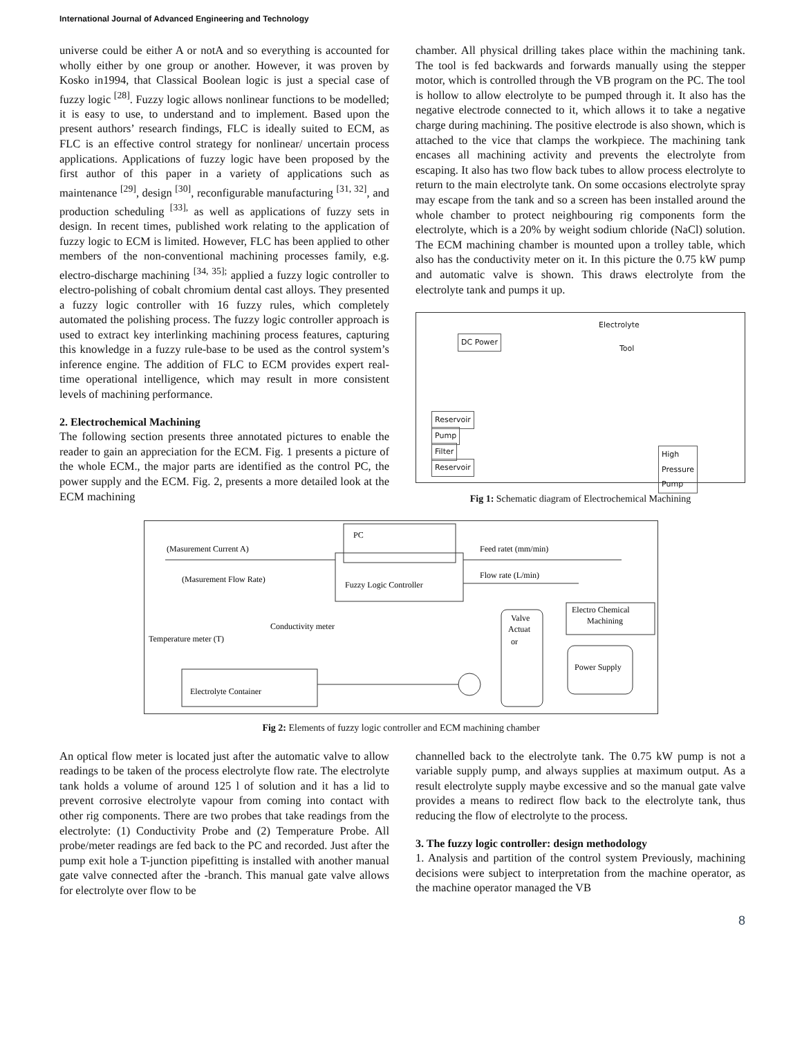International Journal of Advanced Engineering and Technology
universe could be either A or notA and so everything is accounted for wholly either by one group or another. However, it was proven by Kosko in1994, that Classical Boolean logic is just a special case of fuzzy logic <sup>[28]</sup>. Fuzzy logic allows nonlinear functions to be modelled; it is easy to use, to understand and to implement. Based upon the present authors’ research findings, FLC is ideally suited to ECM, as FLC is an effective control strategy for nonlinear/ uncertain process applications. Applications of fuzzy logic have been proposed by the first author of this paper in a variety of applications such as maintenance <sup>[29]</sup>, design <sup>[30]</sup>, reconfigurable manufacturing <sup>[31, 32]</sup>, and production scheduling <sup>[33],</sup> as well as applications of fuzzy sets in design. In recent times, published work relating to the application of fuzzy logic to ECM is limited. However, FLC has been applied to other members of the non-conventional machining processes family, e.g. electro-discharge machining <sup>[34, 35];</sup> applied a fuzzy logic controller to electro-polishing of cobalt chromium dental cast alloys. They presented a fuzzy logic controller with 16 fuzzy rules, which completely automated the polishing process. The fuzzy logic controller approach is used to extract key interlinking machining process features, capturing this knowledge in a fuzzy rule-base to be used as the control system’s inference engine. The addition of FLC to ECM provides expert real-time operational intelligence, which may result in more consistent levels of machining performance.
2. Electrochemical Machining
The following section presents three annotated pictures to enable the reader to gain an appreciation for the ECM. Fig. 1 presents a picture of the whole ECM., the major parts are identified as the control PC, the power supply and the ECM. Fig. 2, presents a more detailed look at the ECM machining
chamber. All physical drilling takes place within the machining tank. The tool is fed backwards and forwards manually using the stepper motor, which is controlled through the VB program on the PC. The tool is hollow to allow electrolyte to be pumped through it. It also has the negative electrode connected to it, which allows it to take a negative charge during machining. The positive electrode is also shown, which is attached to the vice that clamps the workpiece. The machining tank encases all machining activity and prevents the electrolyte from escaping. It also has two flow back tubes to allow process electrolyte to return to the main electrolyte tank. On some occasions electrolyte spray may escape from the tank and so a screen has been installed around the whole chamber to protect neighbouring rig components form the electrolyte, which is a 20% by weight sodium chloride (NaCl) solution. The ECM machining chamber is mounted upon a trolley table, which also has the conductivity meter on it. In this picture the 0.75 kW pump and automatic valve is shown. This draws electrolyte from the electrolyte tank and pumps it up.
Electrolyte
DC Power
Tool
Reservoir
Pump
Filter
Reservoir
High
Pressure
Pump
Fig 1: Schematic diagram of Electrochemical Machining
PC
(Masurement Current A)
(Masurement Flow Rate)
Fuzzy Logic Controller
Feed ratet (mm/min)
Flow rate (L/min)
Electro Chemical
Machining
Valve
Actuat
or
Power Supply
Conductivity meter
Temperature meter (T)
Electrolyte Container
Fig 2: Elements of fuzzy logic controller and ECM machining chamber
An optical flow meter is located just after the automatic valve to allow readings to be taken of the process electrolyte flow rate. The electrolyte tank holds a volume of around 125 l of solution and it has a lid to prevent corrosive electrolyte vapour from coming into contact with other rig components. There are two probes that take readings from the electrolyte: (1) Conductivity Probe and (2) Temperature Probe. All probe/meter readings are fed back to the PC and recorded. Just after the pump exit hole a T-junction pipefitting is installed with another manual gate valve connected after the -branch. This manual gate valve allows for electrolyte over flow to be
channelled back to the electrolyte tank. The 0.75 kW pump is not a variable supply pump, and always supplies at maximum output. As a result electrolyte supply maybe excessive and so the manual gate valve provides a means to redirect flow back to the electrolyte tank, thus reducing the flow of electrolyte to the process.
3. The fuzzy logic controller: design methodology
1. Analysis and partition of the control system Previously, machining decisions were subject to interpretation from the machine operator, as the machine operator managed the VB
8